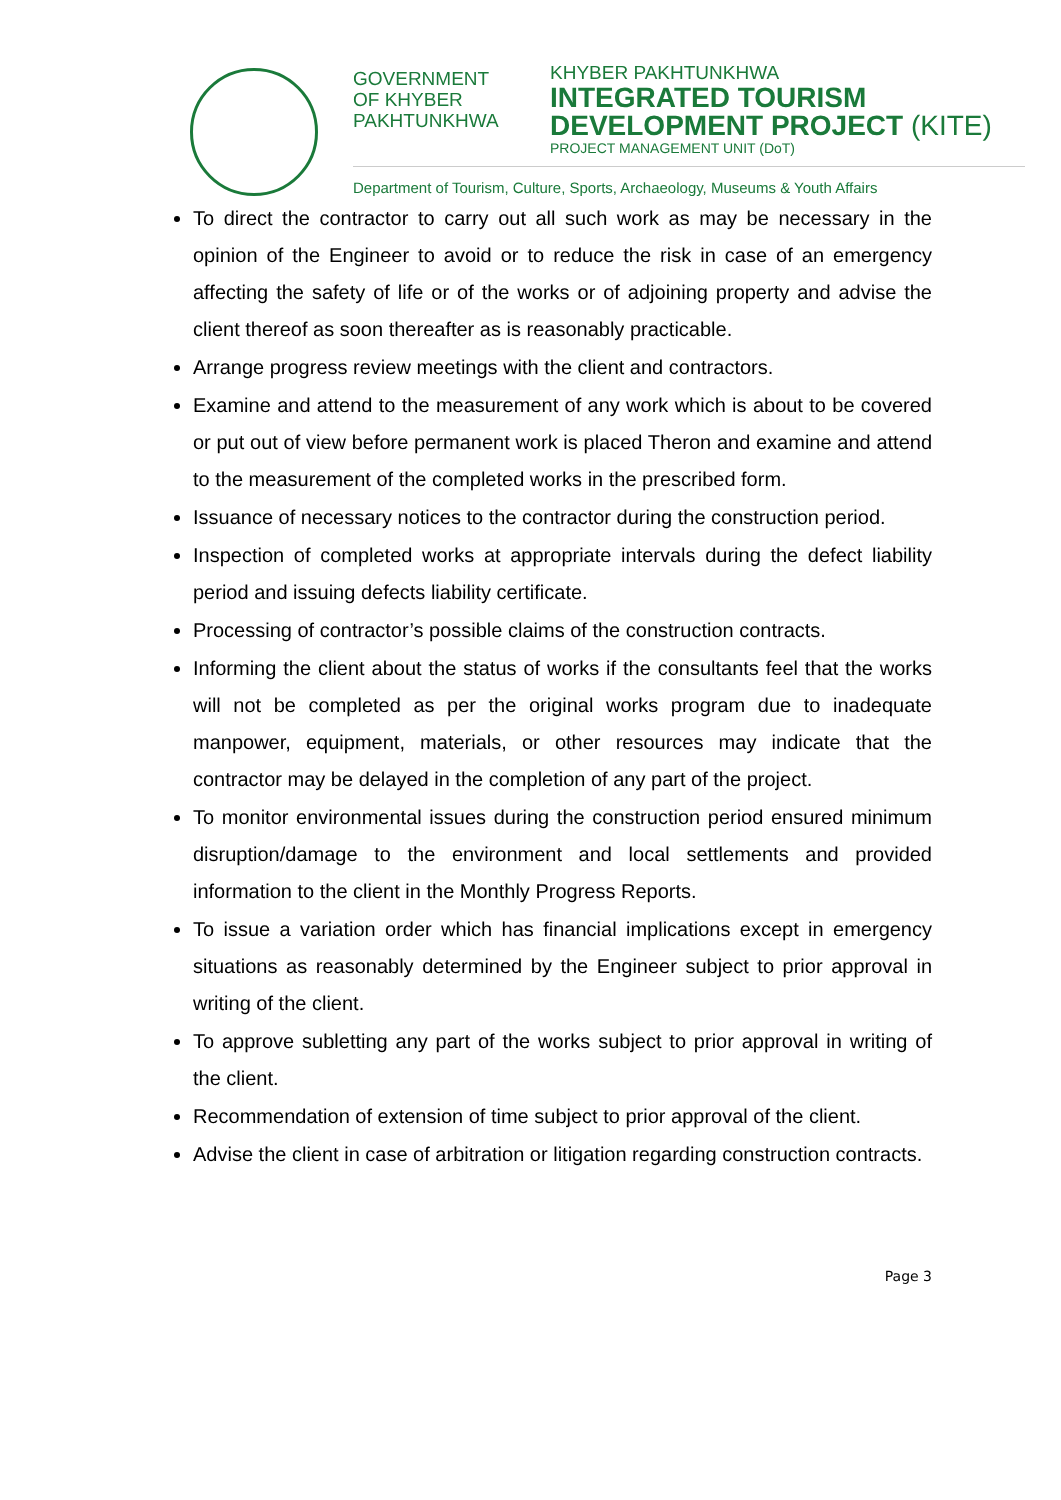GOVERNMENT
OF KHYBER
PAKHTUNKHWA
KHYBER PAKHTUNKHWA
INTEGRATED TOURISM
DEVELOPMENT PROJECT (KITE)
PROJECT MANAGEMENT UNIT (DoT)
Department of Tourism, Culture, Sports, Archaeology, Museums & Youth Affairs
To direct the contractor to carry out all such work as may be necessary in the opinion of the Engineer to avoid or to reduce the risk in case of an emergency affecting the safety of life or of the works or of adjoining property and advise the client thereof as soon thereafter as is reasonably practicable.
Arrange progress review meetings with the client and contractors.
Examine and attend to the measurement of any work which is about to be covered or put out of view before permanent work is placed Theron and examine and attend to the measurement of the completed works in the prescribed form.
Issuance of necessary notices to the contractor during the construction period.
Inspection of completed works at appropriate intervals during the defect liability period and issuing defects liability certificate.
Processing of contractor’s possible claims of the construction contracts.
Informing the client about the status of works if the consultants feel that the works will not be completed as per the original works program due to inadequate manpower, equipment, materials, or other resources may indicate that the contractor may be delayed in the completion of any part of the project.
To monitor environmental issues during the construction period ensured minimum disruption/damage to the environment and local settlements and provided information to the client in the Monthly Progress Reports.
To issue a variation order which has financial implications except in emergency situations as reasonably determined by the Engineer subject to prior approval in writing of the client.
To approve subletting any part of the works subject to prior approval in writing of the client.
Recommendation of extension of time subject to prior approval of the client.
Advise the client in case of arbitration or litigation regarding construction contracts.
Page 3